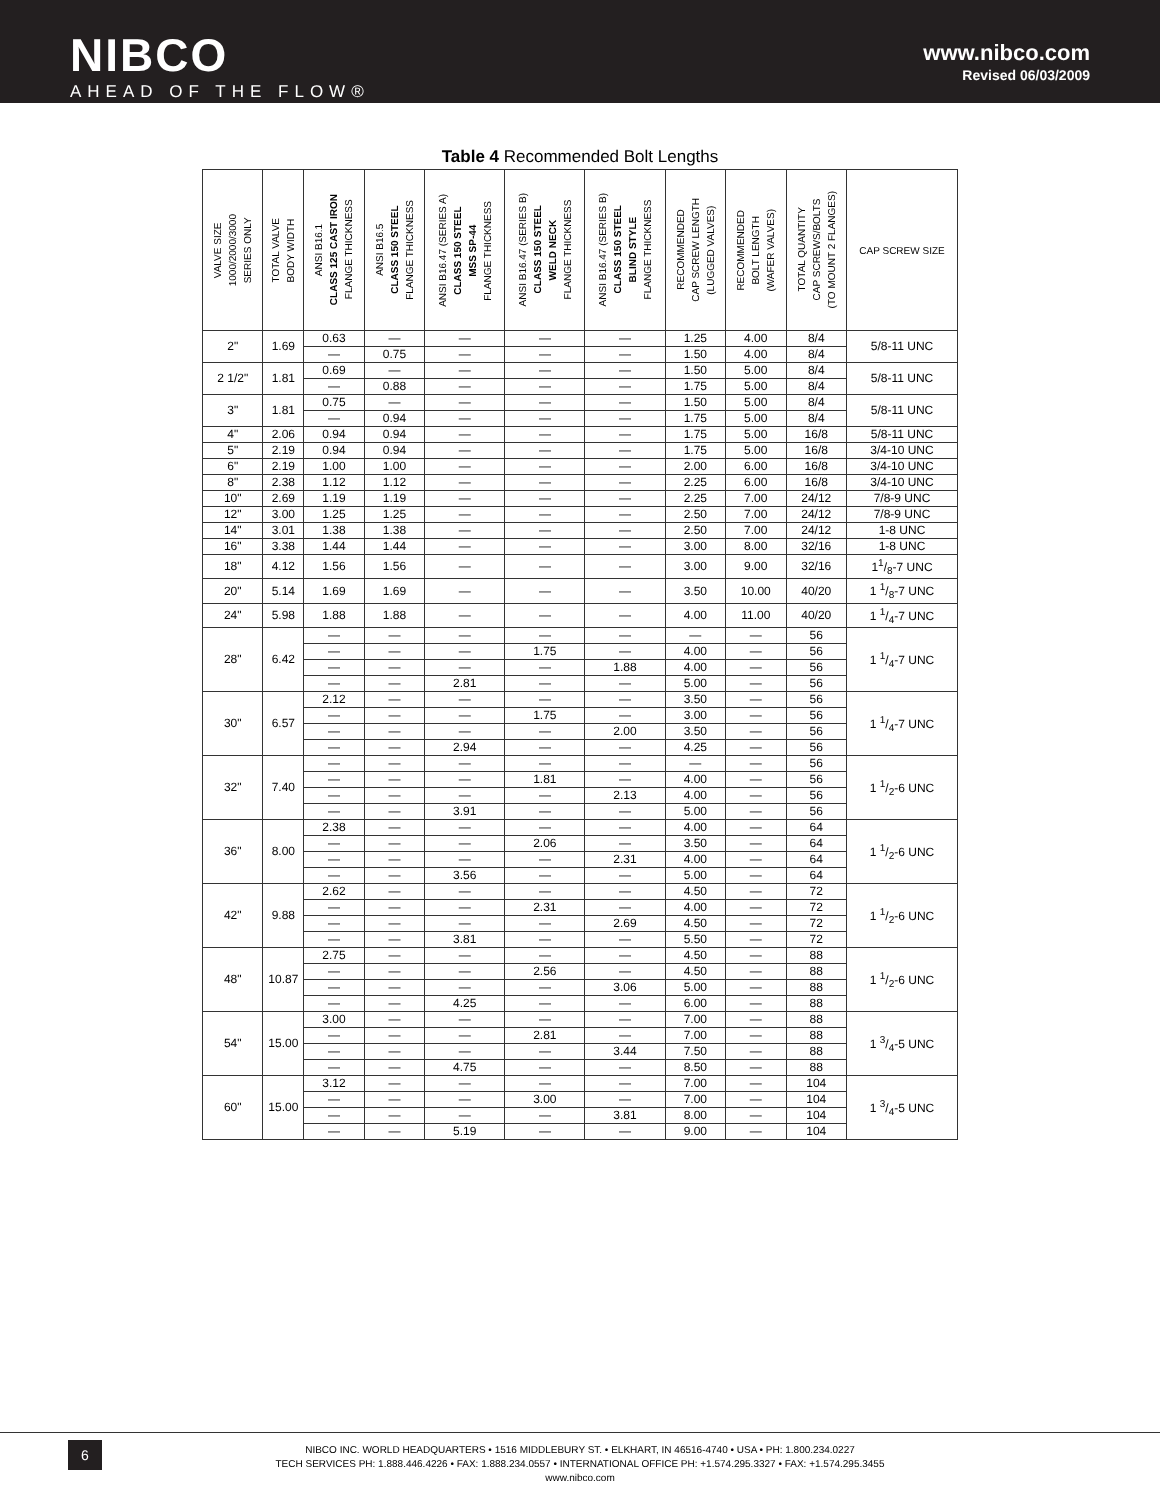NIBCO
AHEAD OF THE FLOW®
www.nibco.com
Revised 06/03/2009
Table 4 Recommended Bolt Lengths
| VALVE SIZE 1000/2000/3000 SERIES ONLY | TOTAL VALVE BODY WIDTH | ANSI B16.1 CLASS 125 CAST IRON FLANGE THICKNESS | ANSI B16.5 CLASS 150 STEEL FLANGE THICKNESS | ANSI B16.47 (SERIES A) CLASS 150 STEEL MSS SP-44 FLANGE THICKNESS | ANSI B16.47 (SERIES B) CLASS 150 STEEL WELD NECK FLANGE THICKNESS | ANSI B16.47 (SERIES B) CLASS 150 STEEL BLIND STYLE FLANGE THICKNESS | RECOMMENDED CAP SCREW LENGTH (LUGGED VALVES) | RECOMMENDED BOLT LENGTH (WAFER VALVES) | TOTAL QUANTITY CAP SCREWS/BOLTS (TO MOUNT 2 FLANGES) | CAP SCREW SIZE |
| --- | --- | --- | --- | --- | --- | --- | --- | --- | --- | --- |
| 2" | 1.69 | 0.63 | — | — | — | — | 1.25 | 4.00 | 8/4 | 5/8-11 UNC |
| | | — | 0.75 | — | — | — | 1.50 | 4.00 | 8/4 | |
| 2 1/2" | 1.81 | 0.69 | — | — | — | — | 1.50 | 5.00 | 8/4 | 5/8-11 UNC |
| | | — | 0.88 | — | — | — | 1.75 | 5.00 | 8/4 | |
| 3" | 1.81 | 0.75 | — | — | — | — | 1.50 | 5.00 | 8/4 | 5/8-11 UNC |
| | | — | 0.94 | — | — | — | 1.75 | 5.00 | 8/4 | |
| 4" | 2.06 | 0.94 | 0.94 | — | — | — | 1.75 | 5.00 | 16/8 | 5/8-11 UNC |
| 5" | 2.19 | 0.94 | 0.94 | — | — | — | 1.75 | 5.00 | 16/8 | 3/4-10 UNC |
| 6" | 2.19 | 1.00 | 1.00 | — | — | — | 2.00 | 6.00 | 16/8 | 3/4-10 UNC |
| 8" | 2.38 | 1.12 | 1.12 | — | — | — | 2.25 | 6.00 | 16/8 | 3/4-10 UNC |
| 10" | 2.69 | 1.19 | 1.19 | — | — | — | 2.25 | 7.00 | 24/12 | 7/8-9 UNC |
| 12" | 3.00 | 1.25 | 1.25 | — | — | — | 2.50 | 7.00 | 24/12 | 7/8-9 UNC |
| 14" | 3.01 | 1.38 | 1.38 | — | — | — | 2.50 | 7.00 | 24/12 | 1-8 UNC |
| 16" | 3.38 | 1.44 | 1.44 | — | — | — | 3.00 | 8.00 | 32/16 | 1-8 UNC |
| 18" | 4.12 | 1.56 | 1.56 | — | — | — | 3.00 | 9.00 | 32/16 | 11/8-7 UNC |
| 20" | 5.14 | 1.69 | 1.69 | — | — | — | 3.50 | 10.00 | 40/20 | 1 1/8-7 UNC |
| 24" | 5.98 | 1.88 | 1.88 | — | — | — | 4.00 | 11.00 | 40/20 | 1 1/4-7 UNC |
| 28" | 6.42 | — | — | — | — | — | — | — | 56 | 1 1/4-7 UNC |
| | | — | — | — | 1.75 | — | 4.00 | — | 56 | |
| | | — | — | — | — | 1.88 | 4.00 | — | 56 | |
| | | — | — | 2.81 | — | — | 5.00 | — | 56 | |
| 30" | 6.57 | 2.12 | — | — | — | — | 3.50 | — | 56 | 1 1/4-7 UNC |
| | | — | — | — | 1.75 | — | 3.00 | — | 56 | |
| | | — | — | — | — | 2.00 | 3.50 | — | 56 | |
| | | — | — | 2.94 | — | — | 4.25 | — | 56 | |
| 32" | 7.40 | — | — | — | — | — | — | — | 56 | 1 1/2-6 UNC |
| | | — | — | — | 1.81 | — | 4.00 | — | 56 | |
| | | — | — | — | — | 2.13 | 4.00 | — | 56 | |
| | | — | — | 3.91 | — | — | 5.00 | — | 56 | |
| 36" | 8.00 | 2.38 | — | — | — | — | 4.00 | — | 64 | 1 1/2-6 UNC |
| | | — | — | — | 2.06 | — | 3.50 | — | 64 | |
| | | — | — | — | — | 2.31 | 4.00 | — | 64 | |
| | | — | — | 3.56 | — | — | 5.00 | — | 64 | |
| 42" | 9.88 | 2.62 | — | — | — | — | 4.50 | — | 72 | 1 1/2-6 UNC |
| | | — | — | — | 2.31 | — | 4.00 | — | 72 | |
| | | — | — | — | — | 2.69 | 4.50 | — | 72 | |
| | | — | — | 3.81 | — | — | 5.50 | — | 72 | |
| 48" | 10.87 | 2.75 | — | — | — | — | 4.50 | — | 88 | 1 1/2-6 UNC |
| | | — | — | — | 2.56 | — | 4.50 | — | 88 | |
| | | — | — | — | — | 3.06 | 5.00 | — | 88 | |
| | | — | — | 4.25 | — | — | 6.00 | — | 88 | |
| 54" | 15.00 | 3.00 | — | — | — | — | 7.00 | — | 88 | 1 3/4-5 UNC |
| | | — | — | — | 2.81 | — | 7.00 | — | 88 | |
| | | — | — | — | — | 3.44 | 7.50 | — | 88 | |
| | | — | — | 4.75 | — | — | 8.50 | — | 88 | |
| 60" | 15.00 | 3.12 | — | — | — | — | 7.00 | — | 104 | 1 3/4-5 UNC |
| | | — | — | — | 3.00 | — | 7.00 | — | 104 | |
| | | — | — | — | — | 3.81 | 8.00 | — | 104 | |
| | | — | — | 5.19 | — | — | 9.00 | — | 104 | |
6
NIBCO INC. WORLD HEADQUARTERS • 1516 MIDDLEBURY ST. • ELKHART, IN 46516-4740 • USA • PH: 1.800.234.0227
TECH SERVICES PH: 1.888.446.4226 • FAX: 1.888.234.0557 • INTERNATIONAL OFFICE PH: +1.574.295.3327 • FAX: +1.574.295.3455
www.nibco.com